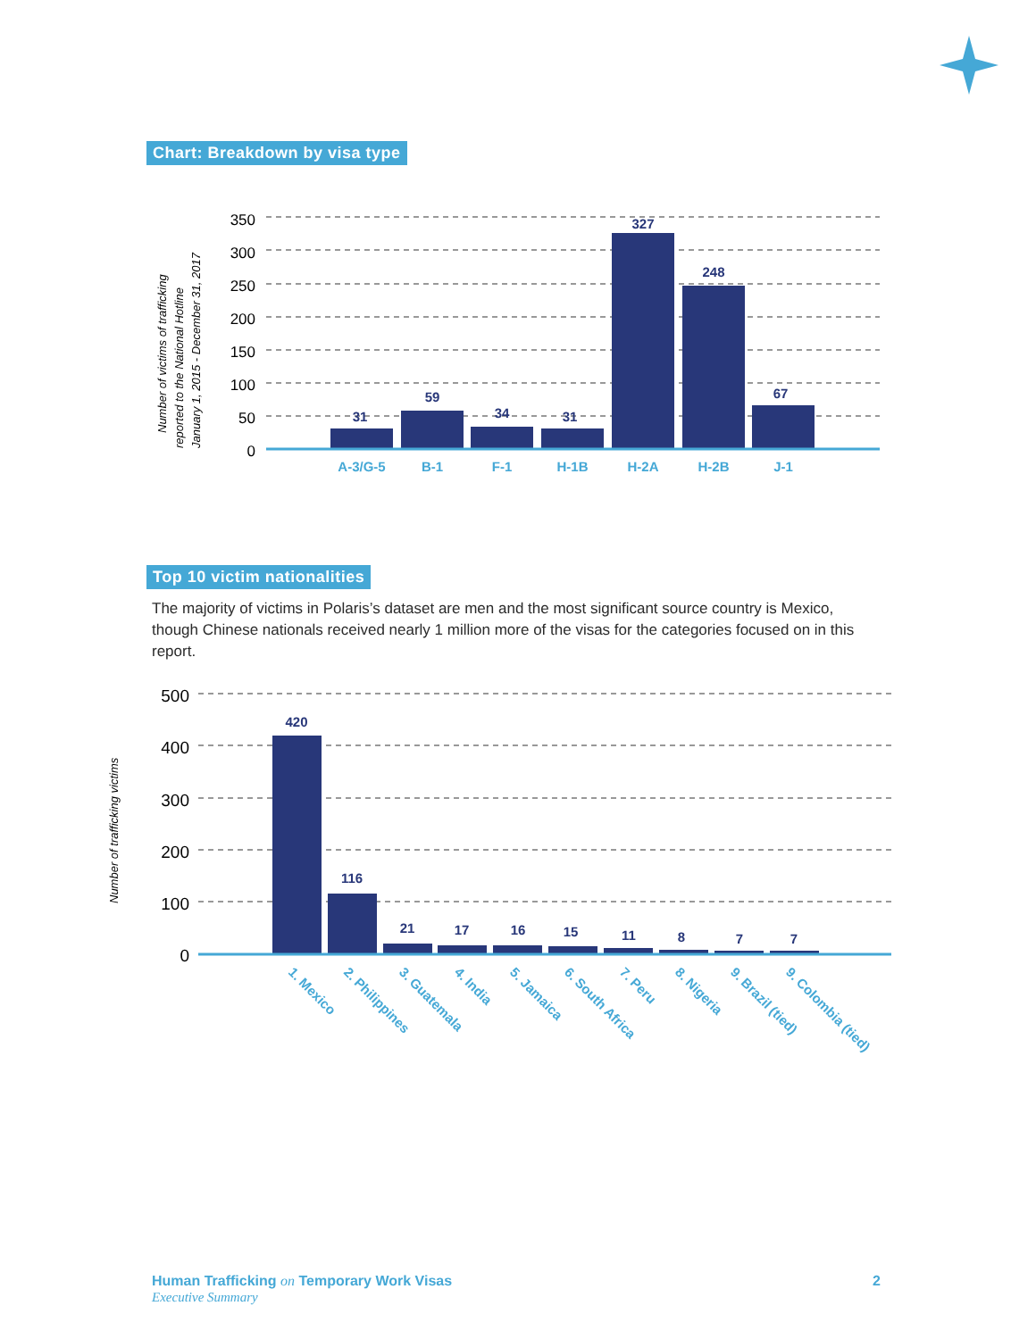Chart: Breakdown by visa type
350
300
250
200
150
100
50
0
31
59
34
31
327
248
67
A-3/G-5
B-1
F-1
H-1B
H-2A
H-2B
J-1
Number of victims of trafficking
reported to the National Hotline
January 1, 2015 - December 31, 2017
Top 10 victim nationalities
The majority of victims in Polaris’s dataset are men and the most significant source country is Mexico, though Chinese nationals received nearly 1 million more of the visas for the categories focused on in this report.
500
400
300
200
100
0
420
116
21
17
16
15
11
8
7
7
1. Mexico
2. Philippines
3. Guatemala
4. India
5. Jamaica
6. South Africa
7. Peru
8. Nigeria
9. Brazil (tied)
9. Colombia (tied)
Number of trafficking victims
Human Trafficking on Temporary Work Visas
Executive Summary
2